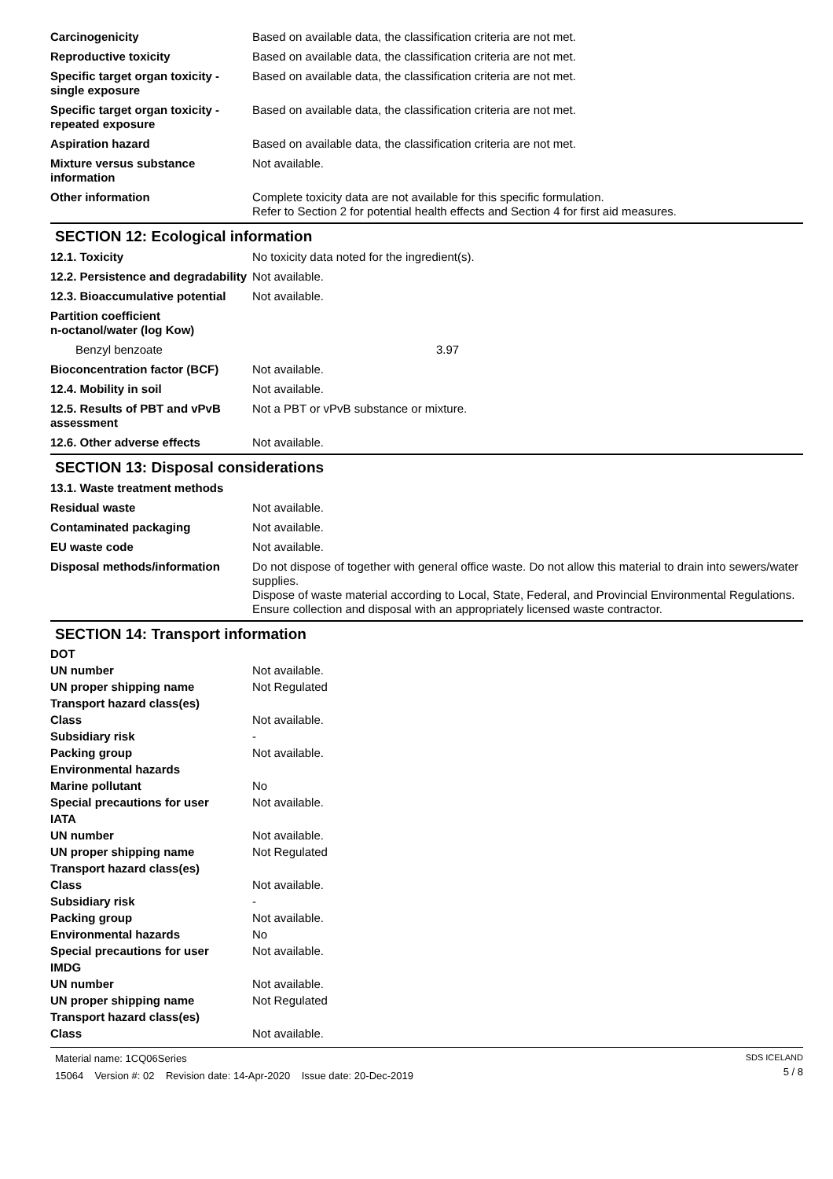| Carcinogenicity | Based on available data, the classification criteria are not met. |
| Reproductive toxicity | Based on available data, the classification criteria are not met. |
| Specific target organ toxicity - single exposure | Based on available data, the classification criteria are not met. |
| Specific target organ toxicity - repeated exposure | Based on available data, the classification criteria are not met. |
| Aspiration hazard | Based on available data, the classification criteria are not met. |
| Mixture versus substance information | Not available. |
| Other information | Complete toxicity data are not available for this specific formulation. Refer to Section 2 for potential health effects and Section 4 for first aid measures. |
SECTION 12: Ecological information
| 12.1. Toxicity | No toxicity data noted for the ingredient(s). |
| 12.2. Persistence and degradability | Not available. |
| 12.3. Bioaccumulative potential | Not available. |
| Partition coefficient n-octanol/water (log Kow) | |
| Benzyl benzoate | 3.97 |
| Bioconcentration factor (BCF) | Not available. |
| 12.4. Mobility in soil | Not available. |
| 12.5. Results of PBT and vPvB assessment | Not a PBT or vPvB substance or mixture. |
| 12.6. Other adverse effects | Not available. |
SECTION 13: Disposal considerations
| 13.1. Waste treatment methods | |
| Residual waste | Not available. |
| Contaminated packaging | Not available. |
| EU waste code | Not available. |
| Disposal methods/information | Do not dispose of together with general office waste. Do not allow this material to drain into sewers/water supplies. Dispose of waste material according to Local, State, Federal, and Provincial Environmental Regulations. Ensure collection and disposal with an appropriately licensed waste contractor. |
SECTION 14: Transport information
| DOT | |
| UN number | Not available. |
| UN proper shipping name | Not Regulated |
| Transport hazard class(es) | |
| Class | Not available. |
| Subsidiary risk | - |
| Packing group | Not available. |
| Environmental hazards | |
| Marine pollutant | No |
| Special precautions for user | Not available. |
| IATA | |
| UN number | Not available. |
| UN proper shipping name | Not Regulated |
| Transport hazard class(es) | |
| Class | Not available. |
| Subsidiary risk | - |
| Packing group | Not available. |
| Environmental hazards | No |
| Special precautions for user | Not available. |
| IMDG | |
| UN number | Not available. |
| UN proper shipping name | Not Regulated |
| Transport hazard class(es) | |
| Class | Not available. |
Material name: 1CQ06Series
15064 Version #: 02 Revision date: 14-Apr-2020 Issue date: 20-Dec-2019
SDS ICELAND
5 / 8